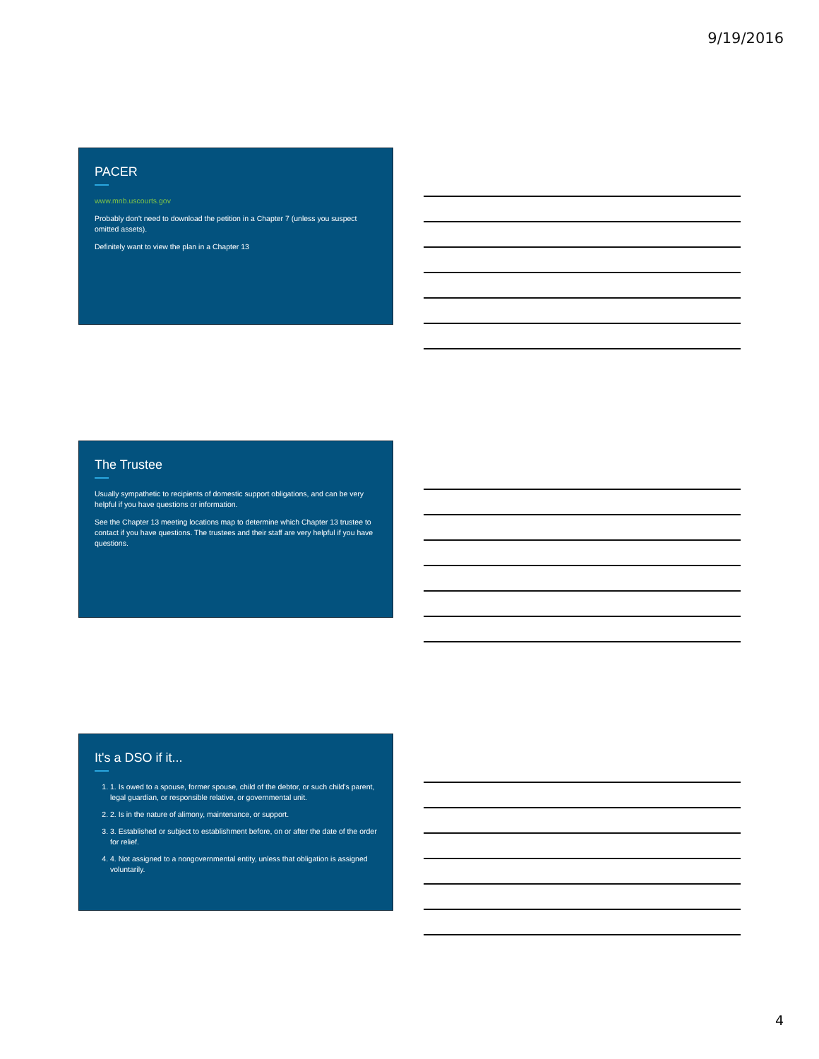9/19/2016
PACER
www.mnb.uscourts.gov
Probably don't need to download the petition in a Chapter 7 (unless you suspect omitted assets).
Definitely want to view the plan in a Chapter 13
The Trustee
Usually sympathetic to recipients of domestic support obligations, and can be very helpful if you have questions or information.
See the Chapter 13 meeting locations map to determine which Chapter 13 trustee to contact if you have questions. The trustees and their staff are very helpful if you have questions.
It's a DSO if it...
1. 1. Is owed to a spouse, former spouse, child of the debtor, or such child's parent, legal guardian, or responsible relative, or governmental unit.
2. 2. Is in the nature of alimony, maintenance, or support.
3. 3. Established or subject to establishment before, on or after the date of the order for relief.
4. 4. Not assigned to a nongovernmental entity, unless that obligation is assigned voluntarily.
4